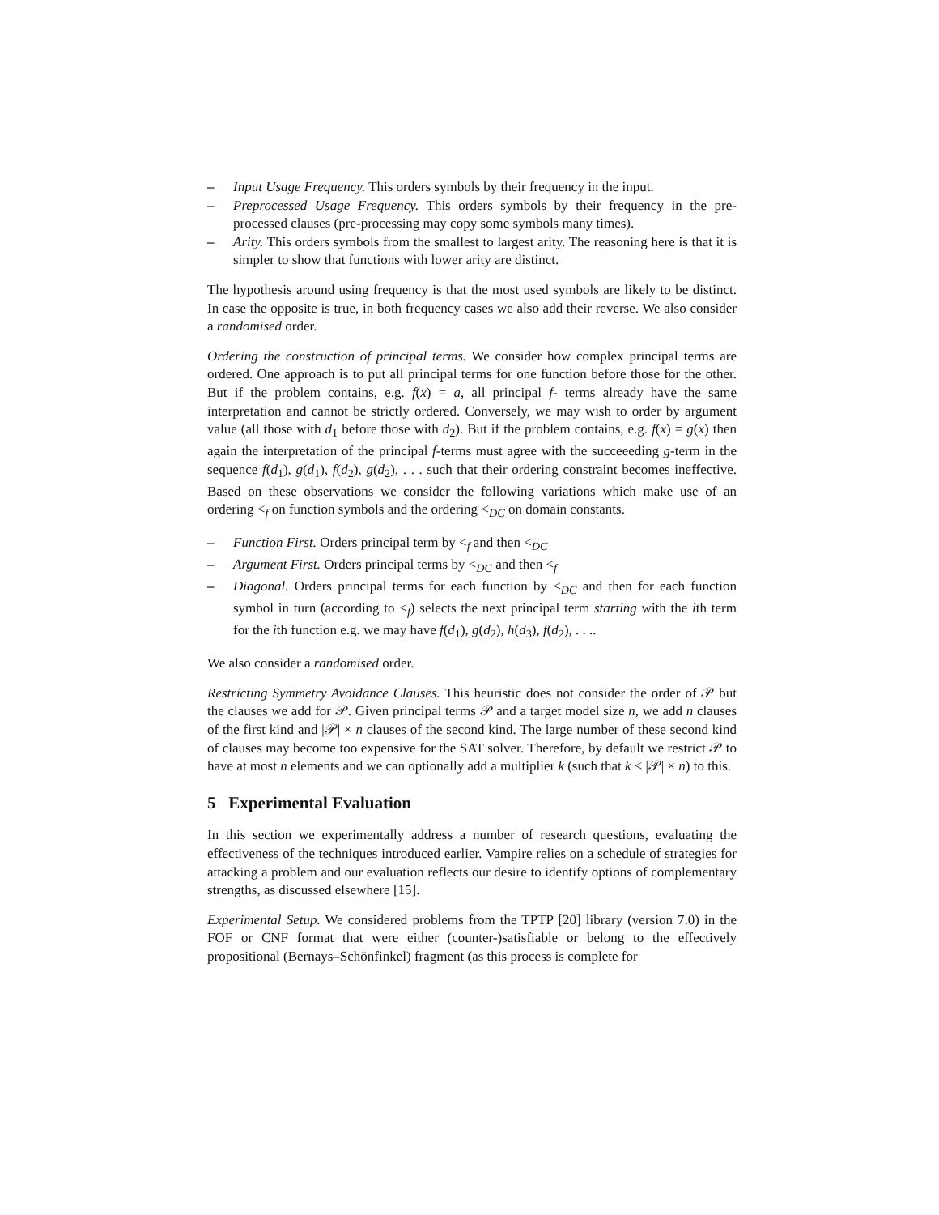– Input Usage Frequency. This orders symbols by their frequency in the input.
– Preprocessed Usage Frequency. This orders symbols by their frequency in the pre-processed clauses (pre-processing may copy some symbols many times).
– Arity. This orders symbols from the smallest to largest arity. The reasoning here is that it is simpler to show that functions with lower arity are distinct.
The hypothesis around using frequency is that the most used symbols are likely to be distinct. In case the opposite is true, in both frequency cases we also add their reverse. We also consider a randomised order.
Ordering the construction of principal terms. We consider how complex principal terms are ordered. One approach is to put all principal terms for one function before those for the other. But if the problem contains, e.g. f(x) = a, all principal f- terms already have the same interpretation and cannot be strictly ordered. Conversely, we may wish to order by argument value (all those with d<sub>1</sub> before those with d<sub>2</sub>). But if the problem contains, e.g. f(x) = g(x) then again the interpretation of the principal f-terms must agree with the succeeeding g-term in the sequence f(d<sub>1</sub>), g(d<sub>1</sub>), f(d<sub>2</sub>), g(d<sub>2</sub>), . . . such that their ordering constraint becomes ineffective. Based on these observations we consider the following variations which make use of an ordering <<sub>f</sub> on function symbols and the ordering <<sub>DC</sub> on domain constants.
– Function First. Orders principal term by <<sub>f</sub> and then <<sub>DC</sub>
– Argument First. Orders principal terms by <<sub>DC</sub> and then <<sub>f</sub>
– Diagonal. Orders principal terms for each function by <<sub>DC</sub> and then for each function symbol in turn (according to <<sub>f</sub>) selects the next principal term starting with the ith term for the ith function e.g. we may have f(d<sub>1</sub>), g(d<sub>2</sub>), h(d<sub>3</sub>), f(d<sub>2</sub>), . . ..
We also consider a randomised order.
Restricting Symmetry Avoidance Clauses. This heuristic does not consider the order of 𝒫 but the clauses we add for 𝒫. Given principal terms 𝒫 and a target model size n, we add n clauses of the first kind and |𝒫| × n clauses of the second kind. The large number of these second kind of clauses may become too expensive for the SAT solver. Therefore, by default we restrict 𝒫 to have at most n elements and we can optionally add a multiplier k (such that k ≤ |𝒫| × n) to this.
5 Experimental Evaluation
In this section we experimentally address a number of research questions, evaluating the effectiveness of the techniques introduced earlier. Vampire relies on a schedule of strategies for attacking a problem and our evaluation reflects our desire to identify options of complementary strengths, as discussed elsewhere [15].
Experimental Setup. We considered problems from the TPTP [20] library (version 7.0) in the FOF or CNF format that were either (counter-)satisfiable or belong to the effectively propositional (Bernays–Schönfinkel) fragment (as this process is complete for